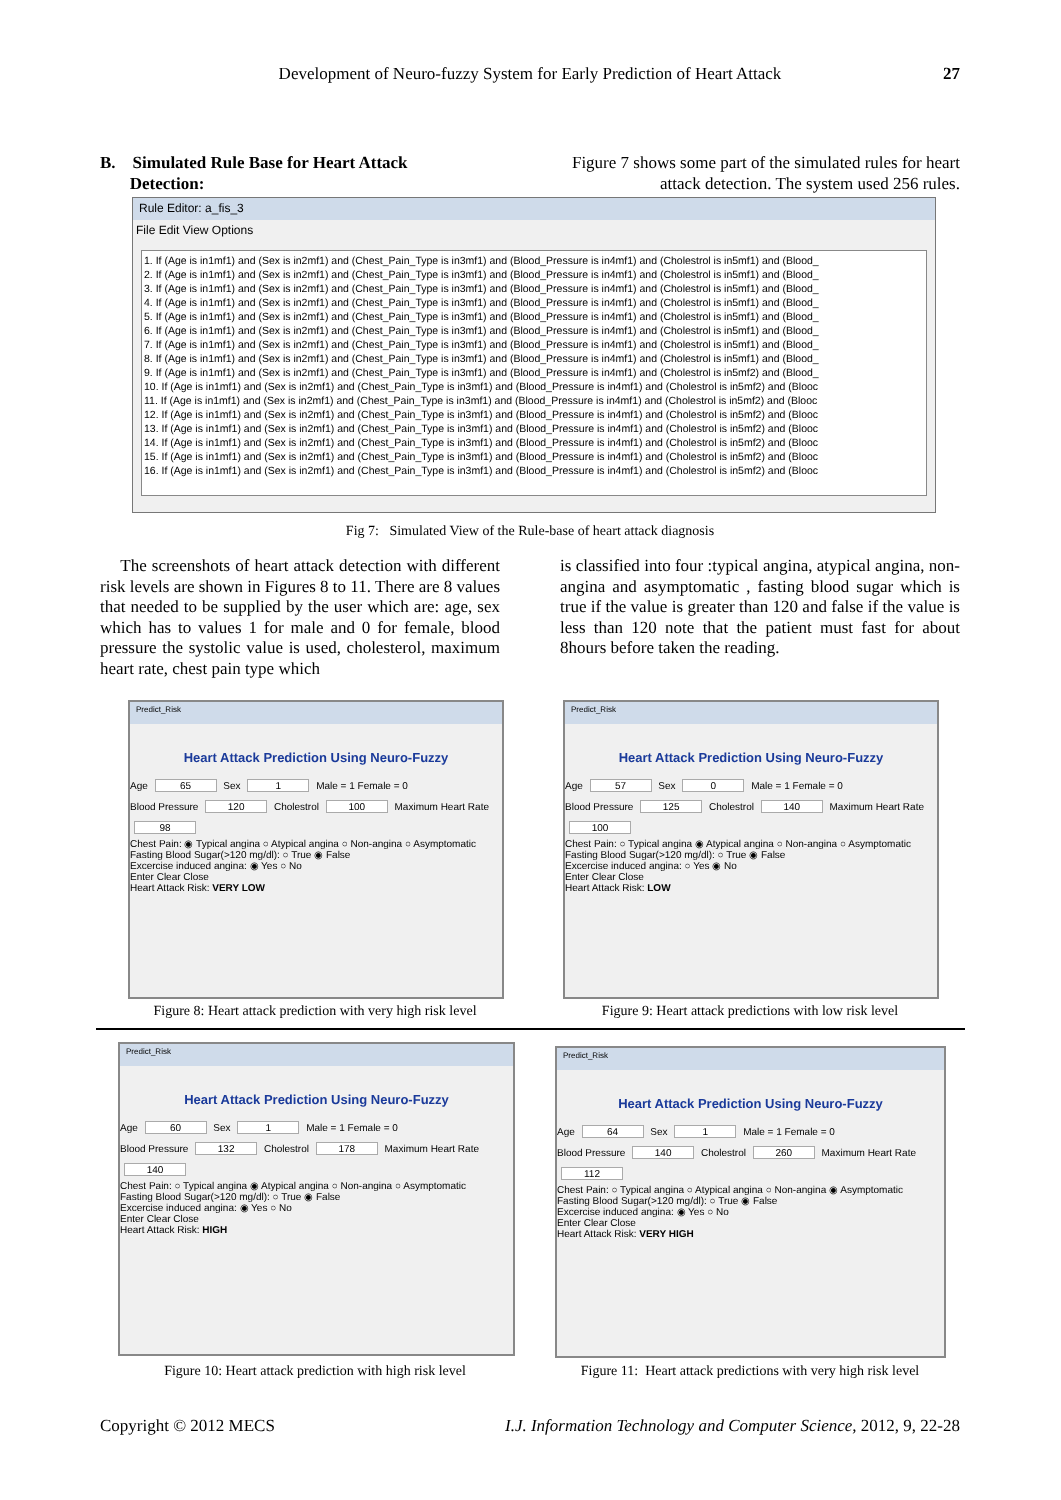Development of Neuro-fuzzy System for Early Prediction of Heart Attack
27
B. Simulated Rule Base for Heart Attack
Detection:
Figure 7 shows some part of the simulated rules for heart attack detection. The system used 256 rules.
Rule Editor: a_fis_3
File Edit View Options
1. If (Age is in1mf1) and (Sex is in2mf1) and (Chest_Pain_Type is in3mf1) and (Blood_Pressure is in4mf1) and (Cholestrol is in5mf1) and (Blood_
2. If (Age is in1mf1) and (Sex is in2mf1) and (Chest_Pain_Type is in3mf1) and (Blood_Pressure is in4mf1) and (Cholestrol is in5mf1) and (Blood_
3. If (Age is in1mf1) and (Sex is in2mf1) and (Chest_Pain_Type is in3mf1) and (Blood_Pressure is in4mf1) and (Cholestrol is in5mf1) and (Blood_
4. If (Age is in1mf1) and (Sex is in2mf1) and (Chest_Pain_Type is in3mf1) and (Blood_Pressure is in4mf1) and (Cholestrol is in5mf1) and (Blood_
5. If (Age is in1mf1) and (Sex is in2mf1) and (Chest_Pain_Type is in3mf1) and (Blood_Pressure is in4mf1) and (Cholestrol is in5mf1) and (Blood_
6. If (Age is in1mf1) and (Sex is in2mf1) and (Chest_Pain_Type is in3mf1) and (Blood_Pressure is in4mf1) and (Cholestrol is in5mf1) and (Blood_
7. If (Age is in1mf1) and (Sex is in2mf1) and (Chest_Pain_Type is in3mf1) and (Blood_Pressure is in4mf1) and (Cholestrol is in5mf1) and (Blood_
8. If (Age is in1mf1) and (Sex is in2mf1) and (Chest_Pain_Type is in3mf1) and (Blood_Pressure is in4mf1) and (Cholestrol is in5mf1) and (Blood_
9. If (Age is in1mf1) and (Sex is in2mf1) and (Chest_Pain_Type is in3mf1) and (Blood_Pressure is in4mf1) and (Cholestrol is in5mf2) and (Blood_
10. If (Age is in1mf1) and (Sex is in2mf1) and (Chest_Pain_Type is in3mf1) and (Blood_Pressure is in4mf1) and (Cholestrol is in5mf2) and (Blooc
11. If (Age is in1mf1) and (Sex is in2mf1) and (Chest_Pain_Type is in3mf1) and (Blood_Pressure is in4mf1) and (Cholestrol is in5mf2) and (Blooc
12. If (Age is in1mf1) and (Sex is in2mf1) and (Chest_Pain_Type is in3mf1) and (Blood_Pressure is in4mf1) and (Cholestrol is in5mf2) and (Blooc
13. If (Age is in1mf1) and (Sex is in2mf1) and (Chest_Pain_Type is in3mf1) and (Blood_Pressure is in4mf1) and (Cholestrol is in5mf2) and (Blooc
14. If (Age is in1mf1) and (Sex is in2mf1) and (Chest_Pain_Type is in3mf1) and (Blood_Pressure is in4mf1) and (Cholestrol is in5mf2) and (Blooc
15. If (Age is in1mf1) and (Sex is in2mf1) and (Chest_Pain_Type is in3mf1) and (Blood_Pressure is in4mf1) and (Cholestrol is in5mf2) and (Blooc
16. If (Age is in1mf1) and (Sex is in2mf1) and (Chest_Pain_Type is in3mf1) and (Blood_Pressure is in4mf1) and (Cholestrol is in5mf2) and (Blooc
Fig 7: Simulated View of the Rule-base of heart attack diagnosis
The screenshots of heart attack detection with different risk levels are shown in Figures 8 to 11. There are 8 values that needed to be supplied by the user which are: age, sex which has to values 1 for male and 0 for female, blood pressure the systolic value is used, cholesterol, maximum heart rate, chest pain type which
is classified into four :typical angina, atypical angina, non-angina and asymptomatic , fasting blood sugar which is true if the value is greater than 120 and false if the value is less than 120 note that the patient must fast for about 8hours before taken the reading.
Predict_Risk
Heart Attack Prediction Using Neuro-Fuzzy
Age 65 Sex 1 Male = 1 Female = 0
Blood Pressure 120 Cholestrol 100 Maximum Heart Rate 98
Chest Pain: ◉ Typical angina ○ Atypical angina ○ Non-angina ○ Asymptomatic
Fasting Blood Sugar(>120 mg/dl): ○ True ◉ False
Excercise induced angina: ◉ Yes ○ No
Enter Clear Close
Heart Attack Risk: VERY LOW
Figure 8: Heart attack prediction with very high risk level
Predict_Risk
Heart Attack Prediction Using Neuro-Fuzzy
Age 57 Sex 0 Male = 1 Female = 0
Blood Pressure 125 Cholestrol 140 Maximum Heart Rate 100
Chest Pain: ○ Typical angina ◉ Atypical angina ○ Non-angina ○ Asymptomatic
Fasting Blood Sugar(>120 mg/dl): ○ True ◉ False
Excercise induced angina: ○ Yes ◉ No
Enter Clear Close
Heart Attack Risk: LOW
Figure 9: Heart attack predictions with low risk level
Predict_Risk
Heart Attack Prediction Using Neuro-Fuzzy
Age 60 Sex 1 Male = 1 Female = 0
Blood Pressure 132 Cholestrol 178 Maximum Heart Rate 140
Chest Pain: ○ Typical angina ◉ Atypical angina ○ Non-angina ○ Asymptomatic
Fasting Blood Sugar(>120 mg/dl): ○ True ◉ False
Excercise induced angina: ◉ Yes ○ No
Enter Clear Close
Heart Attack Risk: HIGH
Figure 10: Heart attack prediction with high risk level
Predict_Risk
Heart Attack Prediction Using Neuro-Fuzzy
Age 64 Sex 1 Male = 1 Female = 0
Blood Pressure 140 Cholestrol 260 Maximum Heart Rate 112
Chest Pain: ○ Typical angina ○ Atypical angina ○ Non-angina ◉ Asymptomatic
Fasting Blood Sugar(>120 mg/dl): ○ True ◉ False
Excercise induced angina: ◉ Yes ○ No
Enter Clear Close
Heart Attack Risk: VERY HIGH
Figure 11: Heart attack predictions with very high risk level
Copyright © 2012 MECS I.J. Information Technology and Computer Science, 2012, 9, 22-28